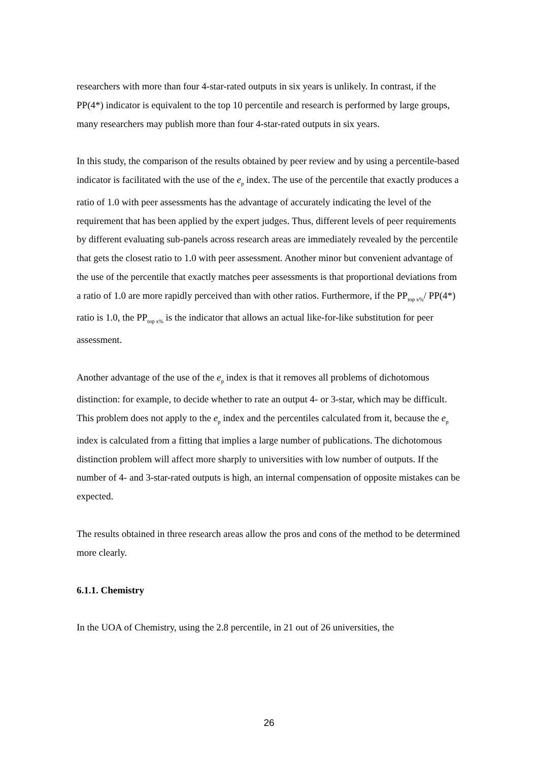researchers with more than four 4-star-rated outputs in six years is unlikely. In contrast, if the PP(4*) indicator is equivalent to the top 10 percentile and research is performed by large groups, many researchers may publish more than four 4-star-rated outputs in six years.
In this study, the comparison of the results obtained by peer review and by using a percentile-based indicator is facilitated with the use of the e<sub>p</sub> index. The use of the percentile that exactly produces a ratio of 1.0 with peer assessments has the advantage of accurately indicating the level of the requirement that has been applied by the expert judges. Thus, different levels of peer requirements by different evaluating sub-panels across research areas are immediately revealed by the percentile that gets the closest ratio to 1.0 with peer assessment. Another minor but convenient advantage of the use of the percentile that exactly matches peer assessments is that proportional deviations from a ratio of 1.0 are more rapidly perceived than with other ratios. Furthermore, if the PP<sub>top x%</sub>/ PP(4*) ratio is 1.0, the PP<sub>top x%</sub> is the indicator that allows an actual like-for-like substitution for peer assessment.
Another advantage of the use of the e<sub>p</sub> index is that it removes all problems of dichotomous distinction: for example, to decide whether to rate an output 4- or 3-star, which may be difficult. This problem does not apply to the e<sub>p</sub> index and the percentiles calculated from it, because the e<sub>p</sub> index is calculated from a fitting that implies a large number of publications. The dichotomous distinction problem will affect more sharply to universities with low number of outputs. If the number of 4- and 3-star-rated outputs is high, an internal compensation of opposite mistakes can be expected.
The results obtained in three research areas allow the pros and cons of the method to be determined more clearly.
6.1.1. Chemistry
In the UOA of Chemistry, using the 2.8 percentile, in 21 out of 26 universities, the
26